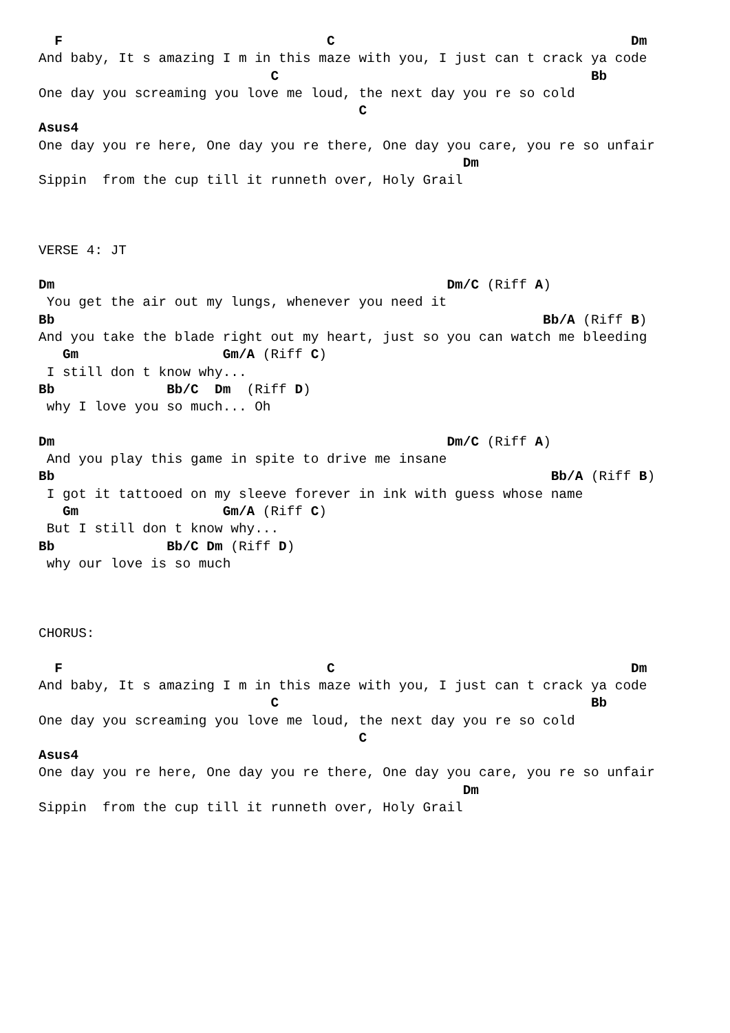F                                 C                                     Dm
And baby, It s amazing I m in this maze with you, I just can t crack ya code
                             C                                       Bb
One day you screaming you love me loud, the next day you re so cold
                                        C
Asus4
One day you re here, One day you re there, One day you care, you re so unfair
                                                     Dm
Sippin  from the cup till it runneth over, Holy Grail



VERSE 4: JT

Dm                                                 Dm/C (Riff A)
 You get the air out my lungs, whenever you need it
Bb                                                             Bb/A (Riff B)
And you take the blade right out my heart, just so you can watch me bleeding
   Gm                  Gm/A (Riff C)
 I still don t know why...
Bb              Bb/C  Dm  (Riff D)
 why I love you so much... Oh

Dm                                                 Dm/C (Riff A)
 And you play this game in spite to drive me insane
Bb                                                              Bb/A (Riff B)
 I got it tattooed on my sleeve forever in ink with guess whose name
   Gm                  Gm/A (Riff C)
 But I still don t know why...
Bb              Bb/C Dm (Riff D)
 why our love is so much



CHORUS:

  F                                 C                                     Dm
And baby, It s amazing I m in this maze with you, I just can t crack ya code
                             C                                       Bb
One day you screaming you love me loud, the next day you re so cold
                                        C
Asus4
One day you re here, One day you re there, One day you care, you re so unfair
                                                     Dm
Sippin  from the cup till it runneth over, Holy Grail